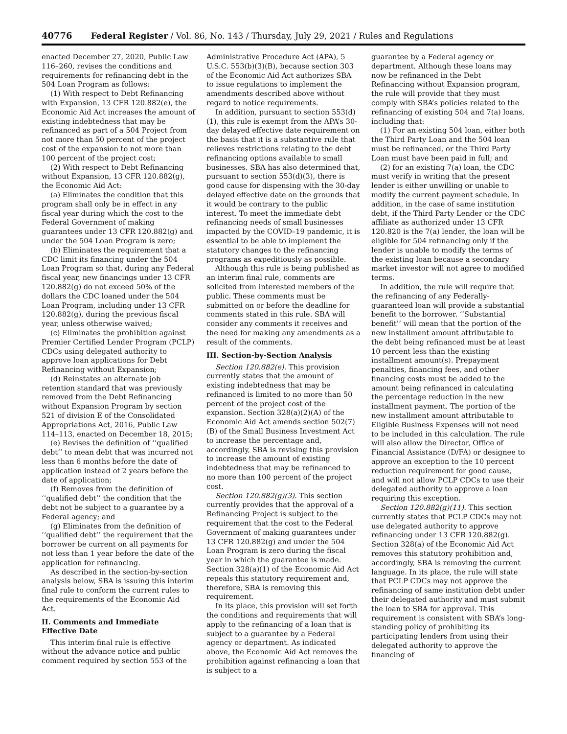40776 Federal Register / Vol. 86, No. 143 / Thursday, July 29, 2021 / Rules and Regulations
enacted December 27, 2020, Public Law 116–260, revises the conditions and requirements for refinancing debt in the 504 Loan Program as follows:
(1) With respect to Debt Refinancing with Expansion, 13 CFR 120.882(e), the Economic Aid Act increases the amount of existing indebtedness that may be refinanced as part of a 504 Project from not more than 50 percent of the project cost of the expansion to not more than 100 percent of the project cost;
(2) With respect to Debt Refinancing without Expansion, 13 CFR 120.882(g), the Economic Aid Act:
(a) Eliminates the condition that this program shall only be in effect in any fiscal year during which the cost to the Federal Government of making guarantees under 13 CFR 120.882(g) and under the 504 Loan Program is zero;
(b) Eliminates the requirement that a CDC limit its financing under the 504 Loan Program so that, during any Federal fiscal year, new financings under 13 CFR 120.882(g) do not exceed 50% of the dollars the CDC loaned under the 504 Loan Program, including under 13 CFR 120.882(g), during the previous fiscal year, unless otherwise waived;
(c) Eliminates the prohibition against Premier Certified Lender Program (PCLP) CDCs using delegated authority to approve loan applications for Debt Refinancing without Expansion;
(d) Reinstates an alternate job retention standard that was previously removed from the Debt Refinancing without Expansion Program by section 521 of division E of the Consolidated Appropriations Act, 2016, Public Law 114–113, enacted on December 18, 2015;
(e) Revises the definition of ‘‘qualified debt’’ to mean debt that was incurred not less than 6 months before the date of application instead of 2 years before the date of application;
(f) Removes from the definition of ‘‘qualified debt’’ the condition that the debt not be subject to a guarantee by a Federal agency; and
(g) Eliminates from the definition of ‘‘qualified debt’’ the requirement that the borrower be current on all payments for not less than 1 year before the date of the application for refinancing.
As described in the section-by-section analysis below, SBA is issuing this interim final rule to conform the current rules to the requirements of the Economic Aid Act.
II. Comments and Immediate Effective Date
This interim final rule is effective without the advance notice and public comment required by section 553 of the
Administrative Procedure Act (APA), 5 U.S.C. 553(b)(3)(B), because section 303 of the Economic Aid Act authorizes SBA to issue regulations to implement the amendments described above without regard to notice requirements.
In addition, pursuant to section 553(d)(1), this rule is exempt from the APA’s 30-day delayed effective date requirement on the basis that it is a substantive rule that relieves restrictions relating to the debt refinancing options available to small businesses. SBA has also determined that, pursuant to section 553(d)(3), there is good cause for dispensing with the 30-day delayed effective date on the grounds that it would be contrary to the public interest. To meet the immediate debt refinancing needs of small businesses impacted by the COVID–19 pandemic, it is essential to be able to implement the statutory changes to the refinancing programs as expeditiously as possible.
Although this rule is being published as an interim final rule, comments are solicited from interested members of the public. These comments must be submitted on or before the deadline for comments stated in this rule. SBA will consider any comments it receives and the need for making any amendments as a result of the comments.
III. Section-by-Section Analysis
Section 120.882(e). This provision currently states that the amount of existing indebtedness that may be refinanced is limited to no more than 50 percent of the project cost of the expansion. Section 328(a)(2)(A) of the Economic Aid Act amends section 502(7)(B) of the Small Business Investment Act to increase the percentage and, accordingly, SBA is revising this provision to increase the amount of existing indebtedness that may be refinanced to no more than 100 percent of the project cost.
Section 120.882(g)(3). This section currently provides that the approval of a Refinancing Project is subject to the requirement that the cost to the Federal Government of making guarantees under 13 CFR 120.882(g) and under the 504 Loan Program is zero during the fiscal year in which the guarantee is made. Section 328(a)(1) of the Economic Aid Act repeals this statutory requirement and, therefore, SBA is removing this requirement.
In its place, this provision will set forth the conditions and requirements that will apply to the refinancing of a loan that is subject to a guarantee by a Federal agency or department. As indicated above, the Economic Aid Act removes the prohibition against refinancing a loan that is subject to a
guarantee by a Federal agency or department. Although these loans may now be refinanced in the Debt Refinancing without Expansion program, the rule will provide that they must comply with SBA’s policies related to the refinancing of existing 504 and 7(a) loans, including that:
(1) For an existing 504 loan, either both the Third Party Loan and the 504 loan must be refinanced, or the Third Party Loan must have been paid in full; and
(2) for an existing 7(a) loan, the CDC must verify in writing that the present lender is either unwilling or unable to modify the current payment schedule. In addition, in the case of same institution debt, if the Third Party Lender or the CDC affiliate as authorized under 13 CFR 120.820 is the 7(a) lender, the loan will be eligible for 504 refinancing only if the lender is unable to modify the terms of the existing loan because a secondary market investor will not agree to modified terms.
In addition, the rule will require that the refinancing of any Federally-guaranteed loan will provide a substantial benefit to the borrower. ‘‘Substantial benefit’’ will mean that the portion of the new installment amount attributable to the debt being refinanced must be at least 10 percent less than the existing installment amount(s). Prepayment penalties, financing fees, and other financing costs must be added to the amount being refinanced in calculating the percentage reduction in the new installment payment. The portion of the new installment amount attributable to Eligible Business Expenses will not need to be included in this calculation. The rule will also allow the Director, Office of Financial Assistance (D/FA) or designee to approve an exception to the 10 percent reduction requirement for good cause, and will not allow PCLP CDCs to use their delegated authority to approve a loan requiring this exception.
Section 120.882(g)(11). This section currently states that PCLP CDCs may not use delegated authority to approve refinancing under 13 CFR 120.882(g). Section 328(a) of the Economic Aid Act removes this statutory prohibition and, accordingly, SBA is removing the current language. In its place, the rule will state that PCLP CDCs may not approve the refinancing of same institution debt under their delegated authority and must submit the loan to SBA for approval. This requirement is consistent with SBA’s long-standing policy of prohibiting its participating lenders from using their delegated authority to approve the financing of